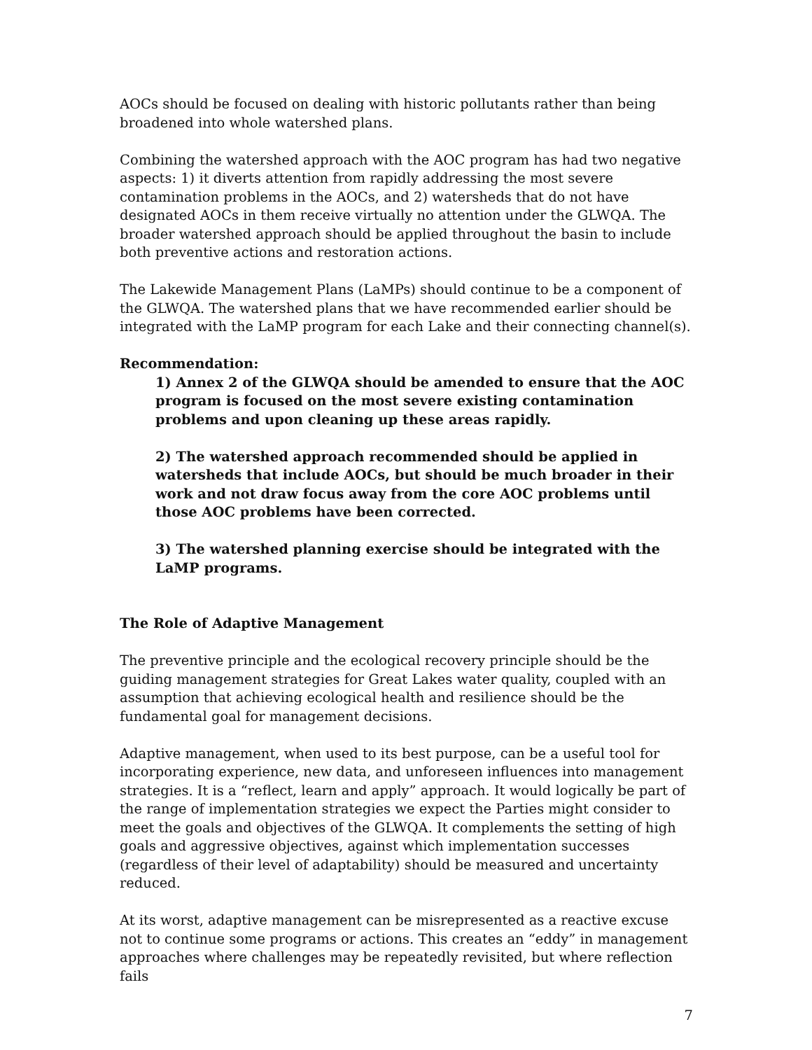AOCs should be focused on dealing with historic pollutants rather than being broadened into whole watershed plans.
Combining the watershed approach with the AOC program has had two negative aspects: 1) it diverts attention from rapidly addressing the most severe contamination problems in the AOCs, and 2) watersheds that do not have designated AOCs in them receive virtually no attention under the GLWQA. The broader watershed approach should be applied throughout the basin to include both preventive actions and restoration actions.
The Lakewide Management Plans (LaMPs) should continue to be a component of the GLWQA. The watershed plans that we have recommended earlier should be integrated with the LaMP program for each Lake and their connecting channel(s).
Recommendation:
1) Annex 2 of the GLWQA should be amended to ensure that the AOC program is focused on the most severe existing contamination problems and upon cleaning up these areas rapidly.
2) The watershed approach recommended should be applied in watersheds that include AOCs, but should be much broader in their work and not draw focus away from the core AOC problems until those AOC problems have been corrected.
3) The watershed planning exercise should be integrated with the LaMP programs.
The Role of Adaptive Management
The preventive principle and the ecological recovery principle should be the guiding management strategies for Great Lakes water quality, coupled with an assumption that achieving ecological health and resilience should be the fundamental goal for management decisions.
Adaptive management, when used to its best purpose, can be a useful tool for incorporating experience, new data, and unforeseen influences into management strategies. It is a “reflect, learn and apply” approach. It would logically be part of the range of implementation strategies we expect the Parties might consider to meet the goals and objectives of the GLWQA. It complements the setting of high goals and aggressive objectives, against which implementation successes (regardless of their level of adaptability) should be measured and uncertainty reduced.
At its worst, adaptive management can be misrepresented as a reactive excuse not to continue some programs or actions. This creates an “eddy” in management approaches where challenges may be repeatedly revisited, but where reflection fails
7